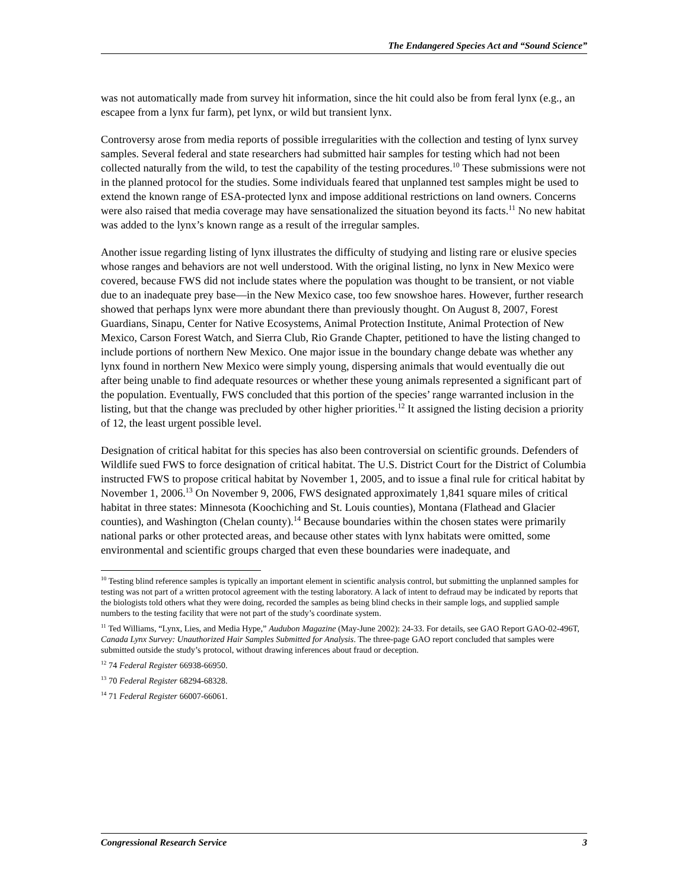The Endangered Species Act and “Sound Science”
was not automatically made from survey hit information, since the hit could also be from feral lynx (e.g., an escapee from a lynx fur farm), pet lynx, or wild but transient lynx.
Controversy arose from media reports of possible irregularities with the collection and testing of lynx survey samples. Several federal and state researchers had submitted hair samples for testing which had not been collected naturally from the wild, to test the capability of the testing procedures.<sup>10</sup> These submissions were not in the planned protocol for the studies. Some individuals feared that unplanned test samples might be used to extend the known range of ESA-protected lynx and impose additional restrictions on land owners. Concerns were also raised that media coverage may have sensationalized the situation beyond its facts.<sup>11</sup> No new habitat was added to the lynx’s known range as a result of the irregular samples.
Another issue regarding listing of lynx illustrates the difficulty of studying and listing rare or elusive species whose ranges and behaviors are not well understood. With the original listing, no lynx in New Mexico were covered, because FWS did not include states where the population was thought to be transient, or not viable due to an inadequate prey base—in the New Mexico case, too few snowshoe hares. However, further research showed that perhaps lynx were more abundant there than previously thought. On August 8, 2007, Forest Guardians, Sinapu, Center for Native Ecosystems, Animal Protection Institute, Animal Protection of New Mexico, Carson Forest Watch, and Sierra Club, Rio Grande Chapter, petitioned to have the listing changed to include portions of northern New Mexico. One major issue in the boundary change debate was whether any lynx found in northern New Mexico were simply young, dispersing animals that would eventually die out after being unable to find adequate resources or whether these young animals represented a significant part of the population. Eventually, FWS concluded that this portion of the species’ range warranted inclusion in the listing, but that the change was precluded by other higher priorities.<sup>12</sup> It assigned the listing decision a priority of 12, the least urgent possible level.
Designation of critical habitat for this species has also been controversial on scientific grounds. Defenders of Wildlife sued FWS to force designation of critical habitat. The U.S. District Court for the District of Columbia instructed FWS to propose critical habitat by November 1, 2005, and to issue a final rule for critical habitat by November 1, 2006.<sup>13</sup> On November 9, 2006, FWS designated approximately 1,841 square miles of critical habitat in three states: Minnesota (Koochiching and St. Louis counties), Montana (Flathead and Glacier counties), and Washington (Chelan county).<sup>14</sup> Because boundaries within the chosen states were primarily national parks or other protected areas, and because other states with lynx habitats were omitted, some environmental and scientific groups charged that even these boundaries were inadequate, and
<sup>10</sup> Testing blind reference samples is typically an important element in scientific analysis control, but submitting the unplanned samples for testing was not part of a written protocol agreement with the testing laboratory. A lack of intent to defraud may be indicated by reports that the biologists told others what they were doing, recorded the samples as being blind checks in their sample logs, and supplied sample numbers to the testing facility that were not part of the study’s coordinate system.
<sup>11</sup> Ted Williams, “Lynx, Lies, and Media Hype,” Audubon Magazine (May-June 2002): 24-33. For details, see GAO Report GAO-02-496T, Canada Lynx Survey: Unauthorized Hair Samples Submitted for Analysis. The three-page GAO report concluded that samples were submitted outside the study’s protocol, without drawing inferences about fraud or deception.
<sup>12</sup> 74 Federal Register 66938-66950.
<sup>13</sup> 70 Federal Register 68294-68328.
<sup>14</sup> 71 Federal Register 66007-66061.
Congressional Research Service 3